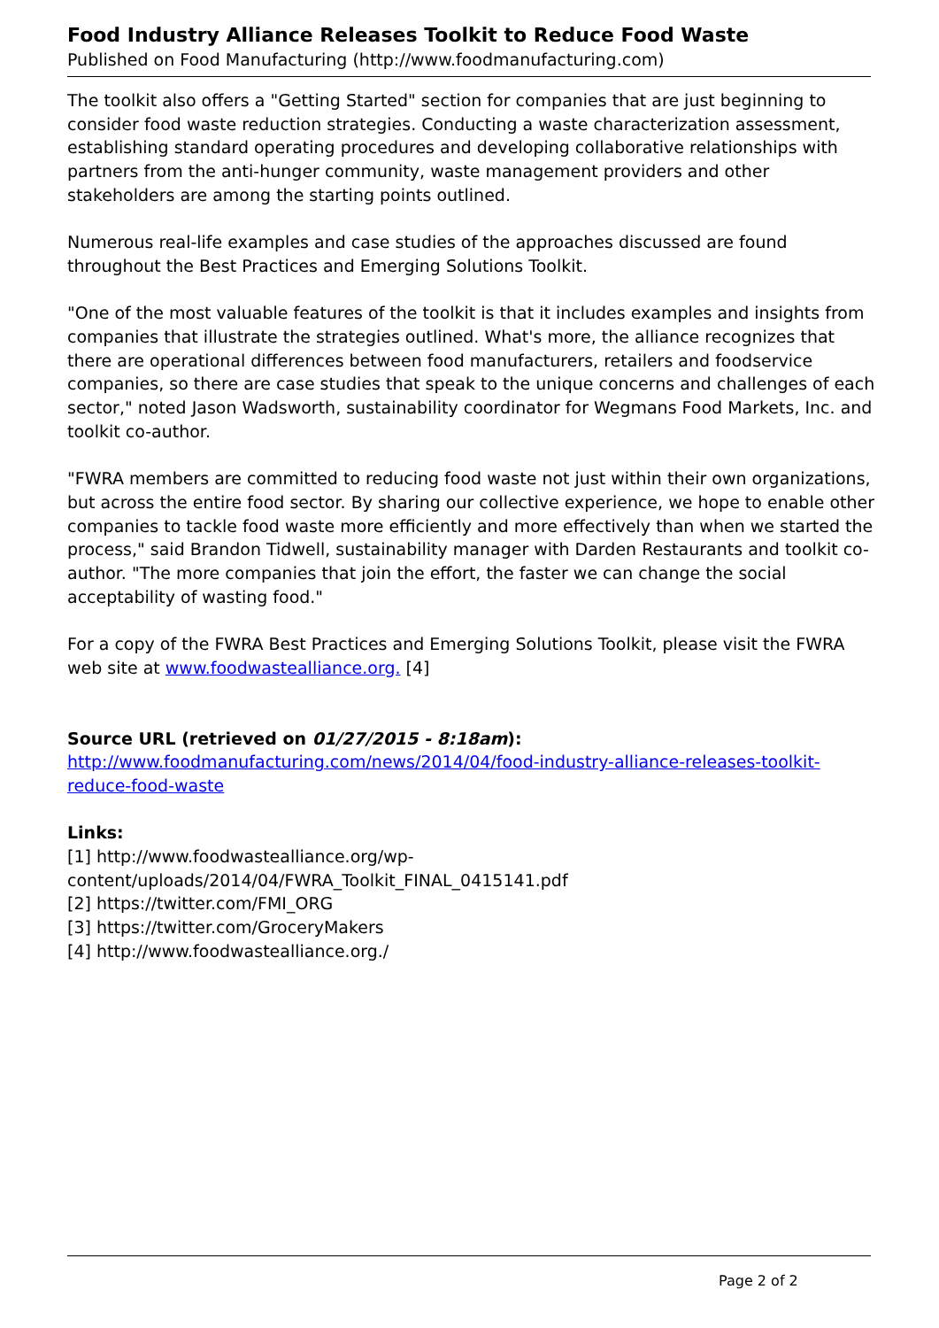Food Industry Alliance Releases Toolkit to Reduce Food Waste
Published on Food Manufacturing (http://www.foodmanufacturing.com)
The toolkit also offers a "Getting Started" section for companies that are just beginning to consider food waste reduction strategies. Conducting a waste characterization assessment, establishing standard operating procedures and developing collaborative relationships with partners from the anti-hunger community, waste management providers and other stakeholders are among the starting points outlined.
Numerous real-life examples and case studies of the approaches discussed are found throughout the Best Practices and Emerging Solutions Toolkit.
"One of the most valuable features of the toolkit is that it includes examples and insights from companies that illustrate the strategies outlined. What's more, the alliance recognizes that there are operational differences between food manufacturers, retailers and foodservice companies, so there are case studies that speak to the unique concerns and challenges of each sector," noted Jason Wadsworth, sustainability coordinator for Wegmans Food Markets, Inc. and toolkit co-author.
"FWRA members are committed to reducing food waste not just within their own organizations, but across the entire food sector. By sharing our collective experience, we hope to enable other companies to tackle food waste more efficiently and more effectively than when we started the process," said Brandon Tidwell, sustainability manager with Darden Restaurants and toolkit co-author. "The more companies that join the effort, the faster we can change the social acceptability of wasting food."
For a copy of the FWRA Best Practices and Emerging Solutions Toolkit, please visit the FWRA web site at www.foodwastealliance.org. [4]
Source URL (retrieved on 01/27/2015 - 8:18am):
http://www.foodmanufacturing.com/news/2014/04/food-industry-alliance-releases-toolkit-reduce-food-waste
Links:
[1] http://www.foodwastealliance.org/wp-content/uploads/2014/04/FWRA_Toolkit_FINAL_0415141.pdf
[2] https://twitter.com/FMI_ORG
[3] https://twitter.com/GroceryMakers
[4] http://www.foodwastealliance.org./
Page 2 of 2